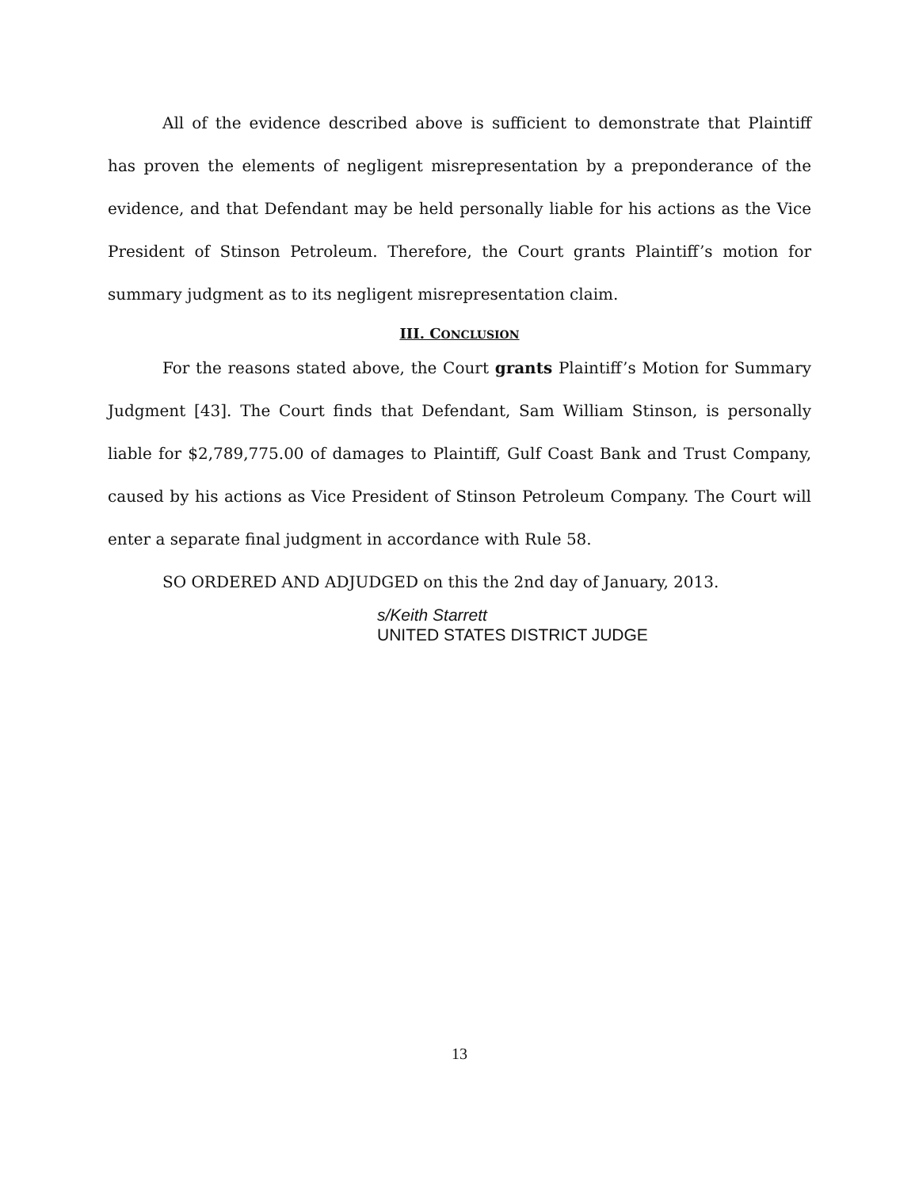All of the evidence described above is sufficient to demonstrate that Plaintiff has proven the elements of negligent misrepresentation by a preponderance of the evidence, and that Defendant may be held personally liable for his actions as the Vice President of Stinson Petroleum. Therefore, the Court grants Plaintiff’s motion for summary judgment as to its negligent misrepresentation claim.
III. CONCLUSION
For the reasons stated above, the Court grants Plaintiff’s Motion for Summary Judgment [43]. The Court finds that Defendant, Sam William Stinson, is personally liable for $2,789,775.00 of damages to Plaintiff, Gulf Coast Bank and Trust Company, caused by his actions as Vice President of Stinson Petroleum Company. The Court will enter a separate final judgment in accordance with Rule 58.
SO ORDERED AND ADJUDGED on this the 2nd day of January, 2013.
s/Keith Starrett
UNITED STATES DISTRICT JUDGE
13